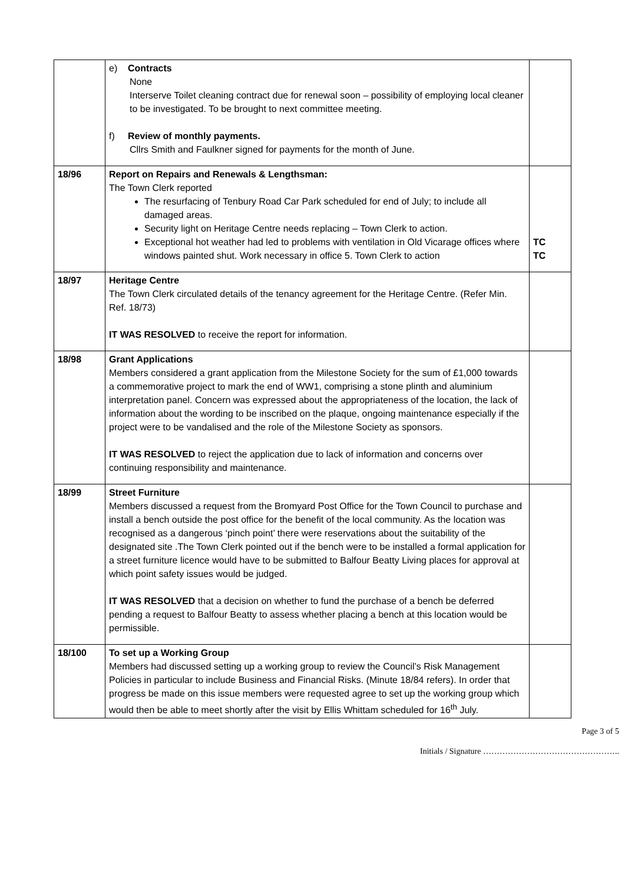| | e) Contracts None Interserve Toilet cleaning contract due for renewal soon – possibility of employing local cleaner to be investigated. To be brought to next committee meeting. f) Review of monthly payments. Cllrs Smith and Faulkner signed for payments for the month of June. | |
| 18/96 | Report on Repairs and Renewals & Lengthsman: The Town Clerk reported The resurfacing of Tenbury Road Car Park scheduled for end of July; to include all damaged areas. Security light on Heritage Centre needs replacing – Town Clerk to action. Exceptional hot weather had led to problems with ventilation in Old Vicarage offices where windows painted shut. Work necessary in office 5. Town Clerk to action | TC TC |
| 18/97 | Heritage Centre The Town Clerk circulated details of the tenancy agreement for the Heritage Centre. (Refer Min. Ref. 18/73) IT WAS RESOLVED to receive the report for information. | |
| 18/98 | Grant Applications Members considered a grant application from the Milestone Society for the sum of £1,000 towards a commemorative project to mark the end of WW1, comprising a stone plinth and aluminium interpretation panel. Concern was expressed about the appropriateness of the location, the lack of information about the wording to be inscribed on the plaque, ongoing maintenance especially if the project were to be vandalised and the role of the Milestone Society as sponsors. IT WAS RESOLVED to reject the application due to lack of information and concerns over continuing responsibility and maintenance. | |
| 18/99 | Street Furniture Members discussed a request from the Bromyard Post Office for the Town Council to purchase and install a bench outside the post office for the benefit of the local community. As the location was recognised as a dangerous ‘pinch point’ there were reservations about the suitability of the designated site .The Town Clerk pointed out if the bench were to be installed a formal application for a street furniture licence would have to be submitted to Balfour Beatty Living places for approval at which point safety issues would be judged. IT WAS RESOLVED that a decision on whether to fund the purchase of a bench be deferred pending a request to Balfour Beatty to assess whether placing a bench at this location would be permissible. | |
| 18/100 | To set up a Working Group Members had discussed setting up a working group to review the Council’s Risk Management Policies in particular to include Business and Financial Risks. (Minute 18/84 refers). In order that progress be made on this issue members were requested agree to set up the working group which would then be able to meet shortly after the visit by Ellis Whittam scheduled for 16<sup>th</sup> July. | |
Page 3 of 5
Initials / Signature …………………………………………..